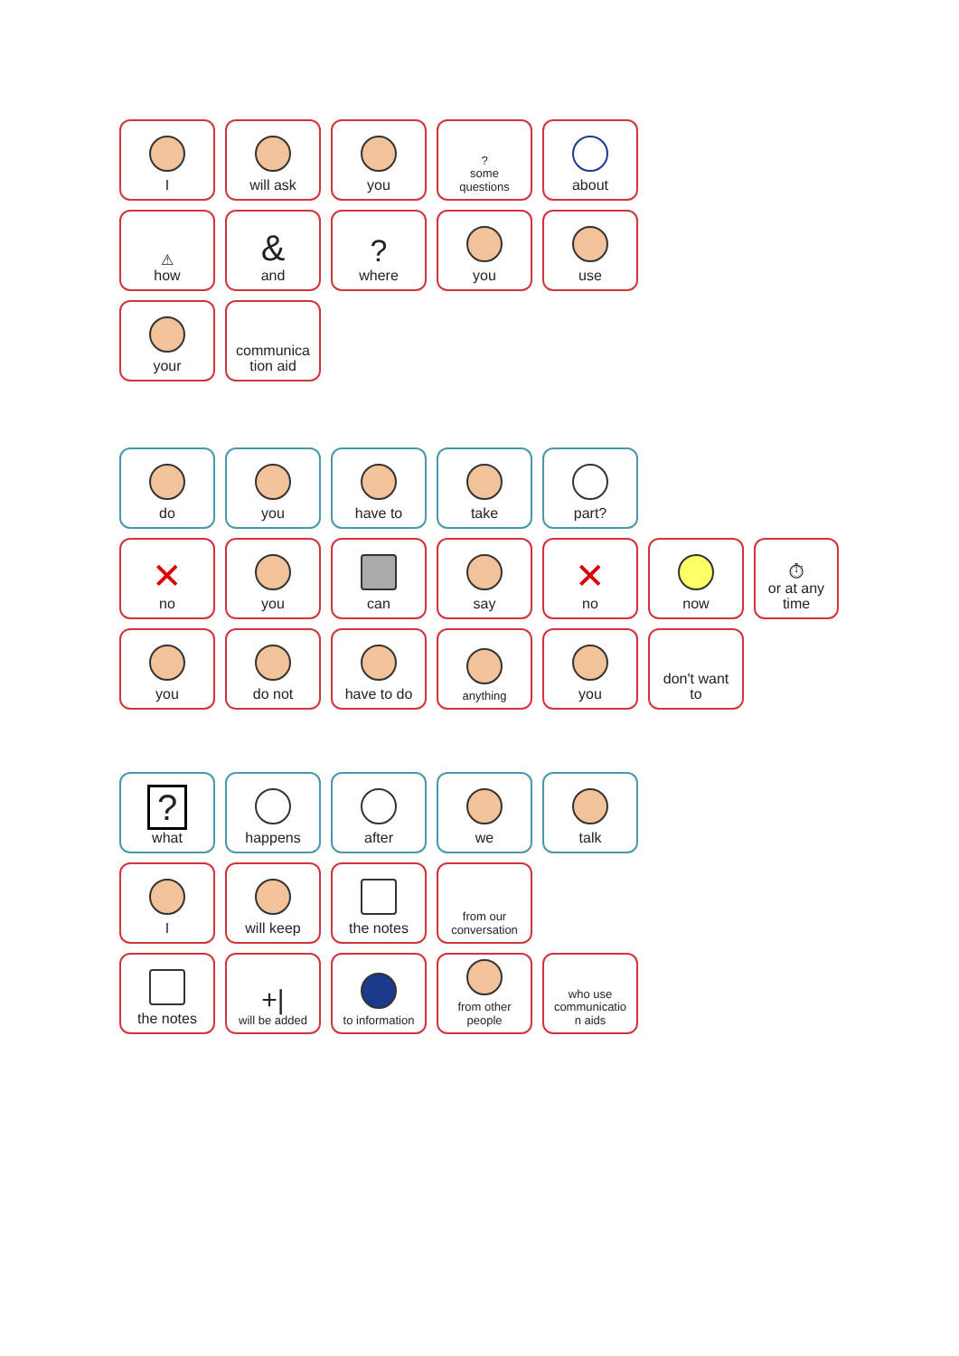I will ask you
?
some
questions
about
⚠
how
&
and
?
where
you use
your communica
tion aid
do you have to take part?
✕
no
you can say
✕
no
now ⏱
or at any
time
you do not have to do
anything
you don't want
to
?
what
happens after we talk
I will keep the notes
from our
conversation
the notes
+|
will be added
to information
from other
people
who use
communicatio
n aids